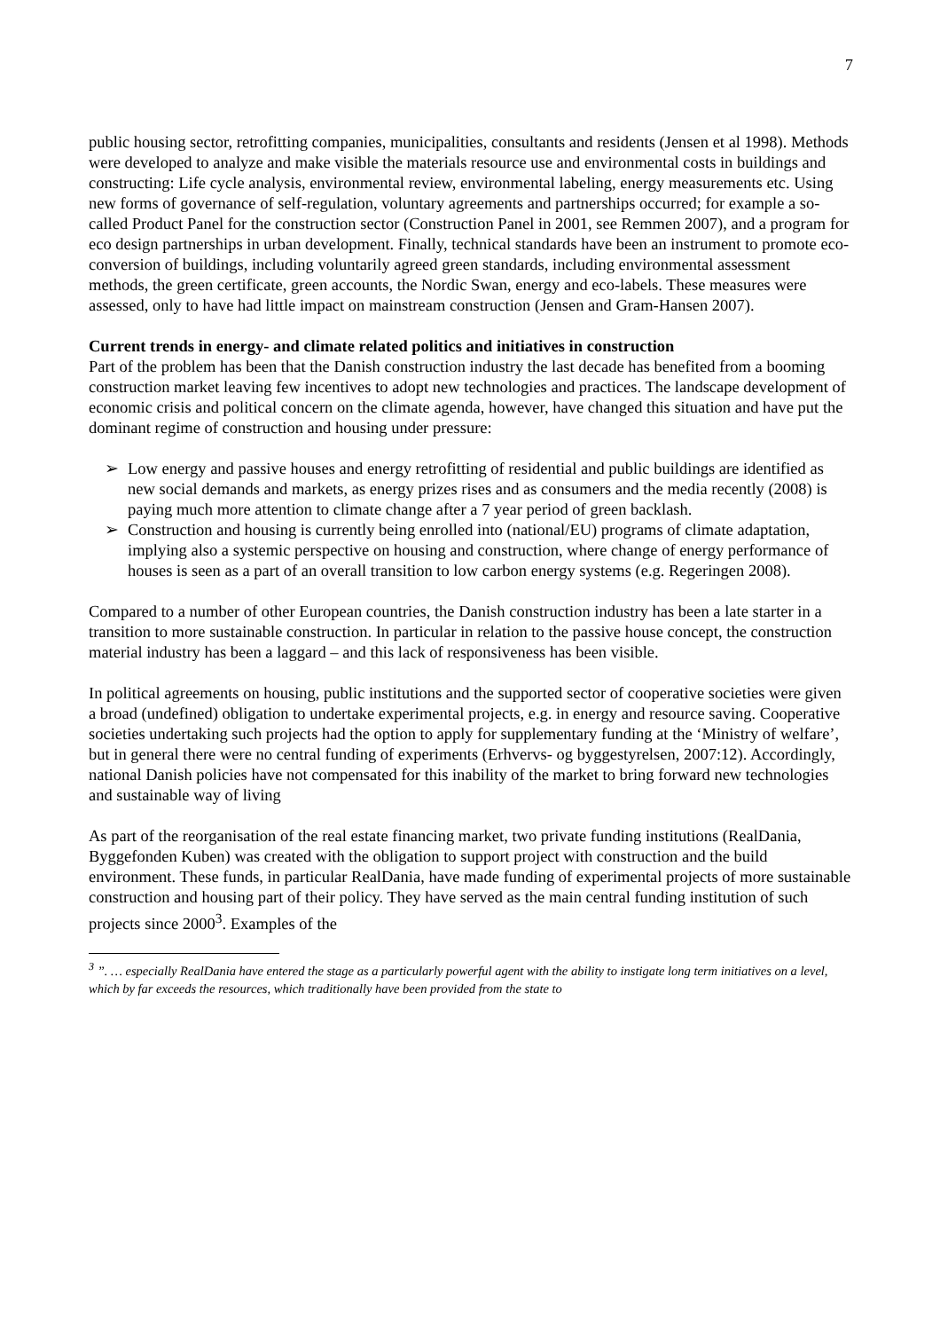7
public housing sector, retrofitting companies, municipalities, consultants and residents (Jensen et al 1998). Methods were developed to analyze and make visible the materials resource use and environmental costs in buildings and constructing: Life cycle analysis, environmental review, environmental labeling, energy measurements etc. Using new forms of governance of self-regulation, voluntary agreements and partnerships occurred; for example a so-called Product Panel for the construction sector (Construction Panel in 2001, see Remmen 2007), and a program for eco design partnerships in urban development. Finally, technical standards have been an instrument to promote eco-conversion of buildings, including voluntarily agreed green standards, including environmental assessment methods, the green certificate, green accounts, the Nordic Swan, energy and eco-labels. These measures were assessed, only to have had little impact on mainstream construction (Jensen and Gram-Hansen 2007).
Current trends in energy- and climate related politics and initiatives in construction
Part of the problem has been that the Danish construction industry the last decade has benefited from a booming construction market leaving few incentives to adopt new technologies and practices. The landscape development of economic crisis and political concern on the climate agenda, however, have changed this situation and have put the dominant regime of construction and housing under pressure:
➢ Low energy and passive houses and energy retrofitting of residential and public buildings are identified as new social demands and markets, as energy prizes rises and as consumers and the media recently (2008) is paying much more attention to climate change after a 7 year period of green backlash.
➢ Construction and housing is currently being enrolled into (national/EU) programs of climate adaptation, implying also a systemic perspective on housing and construction, where change of energy performance of houses is seen as a part of an overall transition to low carbon energy systems (e.g. Regeringen 2008).
Compared to a number of other European countries, the Danish construction industry has been a late starter in a transition to more sustainable construction. In particular in relation to the passive house concept, the construction material industry has been a laggard – and this lack of responsiveness has been visible.
In political agreements on housing, public institutions and the supported sector of cooperative societies were given a broad (undefined) obligation to undertake experimental projects, e.g. in energy and resource saving. Cooperative societies undertaking such projects had the option to apply for supplementary funding at the ‘Ministry of welfare’, but in general there were no central funding of experiments (Erhvervs- og byggestyrelsen, 2007:12). Accordingly, national Danish policies have not compensated for this inability of the market to bring forward new technologies and sustainable way of living
As part of the reorganisation of the real estate financing market, two private funding institutions (RealDania, Byggefonden Kuben) was created with the obligation to support project with construction and the build environment. These funds, in particular RealDania, have made funding of experimental projects of more sustainable construction and housing part of their policy. They have served as the main central funding institution of such projects since 2000<sup>3</sup>. Examples of the
<sup>3</sup> ”. … especially RealDania have entered the stage as a particularly powerful agent with the ability to instigate long term initiatives on a level, which by far exceeds the resources, which traditionally have been provided from the state to